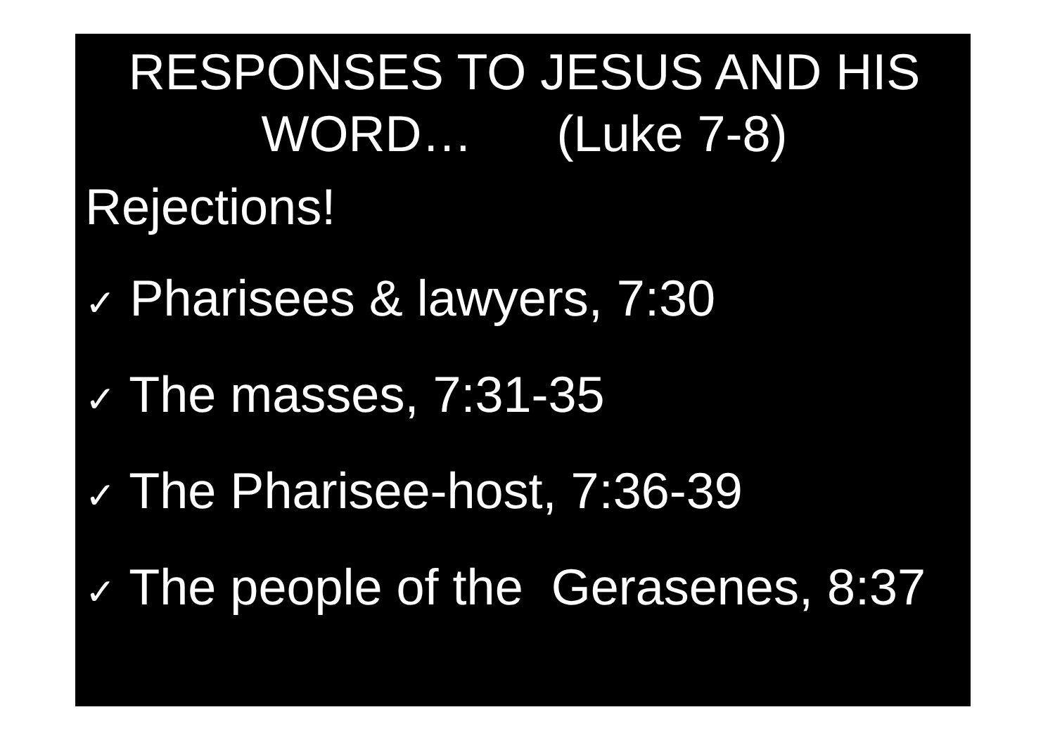RESPONSES TO JESUS AND HIS WORD… (Luke 7-8)
Rejections!
✓ Pharisees & lawyers, 7:30
✓ The masses, 7:31-35
✓ The Pharisee-host, 7:36-39
✓ The people of the Gerasenes, 8:37